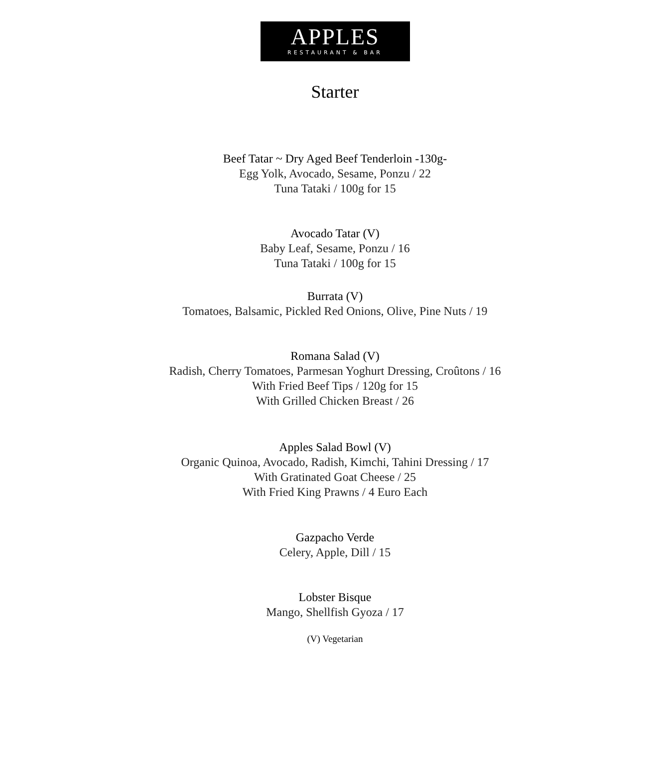APPLES
RESTAURANT & BAR
Starter
Beef Tatar ~ Dry Aged Beef Tenderloin -130g-
Egg Yolk, Avocado, Sesame, Ponzu / 22
Tuna Tataki / 100g for 15
Avocado Tatar (V)
Baby Leaf, Sesame, Ponzu / 16
Tuna Tataki / 100g for 15
Burrata (V)
Tomatoes, Balsamic, Pickled Red Onions, Olive, Pine Nuts / 19
Romana Salad (V)
Radish, Cherry Tomatoes, Parmesan Yoghurt Dressing, Croûtons / 16
With Fried Beef Tips / 120g for 15
With Grilled Chicken Breast / 26
Apples Salad Bowl (V)
Organic Quinoa, Avocado, Radish, Kimchi, Tahini Dressing / 17
With Gratinated Goat Cheese / 25
With Fried King Prawns / 4 Euro Each
Gazpacho Verde
Celery, Apple, Dill / 15
Lobster Bisque
Mango, Shellfish Gyoza / 17
(V) Vegetarian